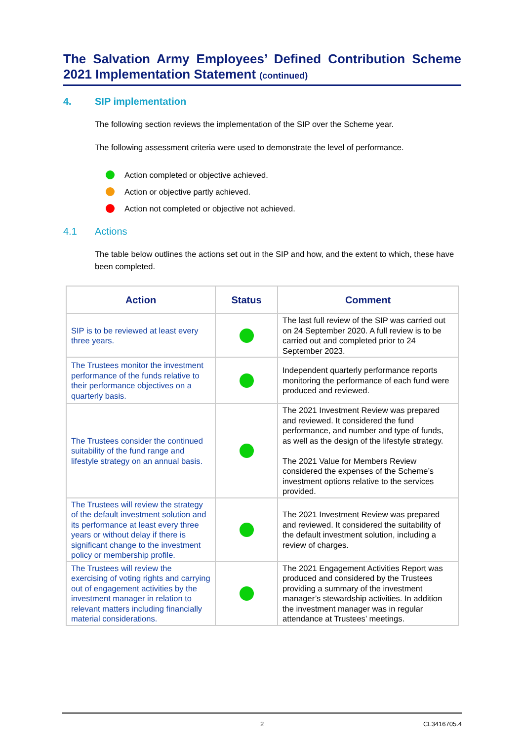The Salvation Army Employees’ Defined Contribution Scheme 2021 Implementation Statement (continued)
4. SIP implementation
The following section reviews the implementation of the SIP over the Scheme year.
The following assessment criteria were used to demonstrate the level of performance.
Action completed or objective achieved.
Action or objective partly achieved.
Action not completed or objective not achieved.
4.1 Actions
The table below outlines the actions set out in the SIP and how, and the extent to which, these have been completed.
| Action | Status | Comment |
| --- | --- | --- |
| SIP is to be reviewed at least every three years. | | The last full review of the SIP was carried out on 24 September 2020. A full review is to be carried out and completed prior to 24 September 2023. |
| The Trustees monitor the investment performance of the funds relative to their performance objectives on a quarterly basis. | | Independent quarterly performance reports monitoring the performance of each fund were produced and reviewed. |
| The Trustees consider the continued suitability of the fund range and lifestyle strategy on an annual basis. | | The 2021 Investment Review was prepared and reviewed. It considered the fund performance, and number and type of funds, as well as the design of the lifestyle strategy. The 2021 Value for Members Review considered the expenses of the Scheme’s investment options relative to the services provided. |
| The Trustees will review the strategy of the default investment solution and its performance at least every three years or without delay if there is significant change to the investment policy or membership profile. | | The 2021 Investment Review was prepared and reviewed. It considered the suitability of the default investment solution, including a review of charges. |
| The Trustees will review the exercising of voting rights and carrying out of engagement activities by the investment manager in relation to relevant matters including financially material considerations. | | The 2021 Engagement Activities Report was produced and considered by the Trustees providing a summary of the investment manager’s stewardship activities. In addition the investment manager was in regular attendance at Trustees’ meetings. |
2 CL3416705.4